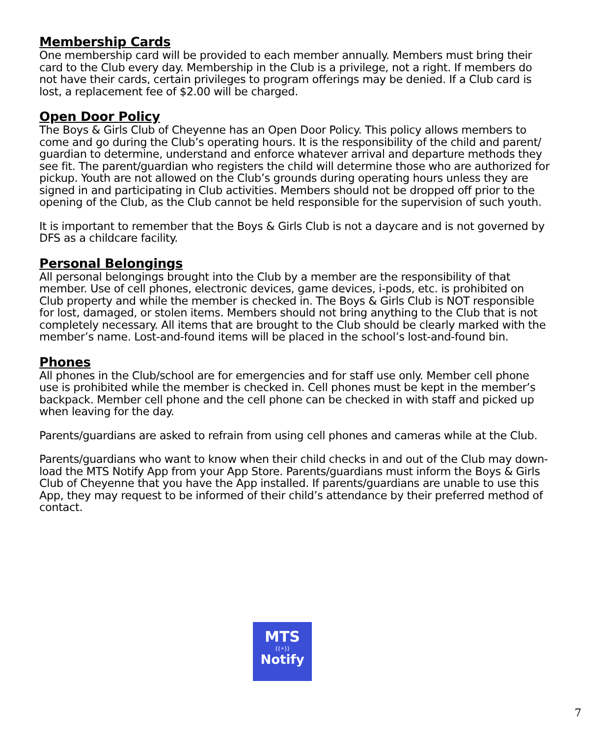Membership Cards
One membership card will be provided to each member annually. Members must bring their card to the Club every day. Membership in the Club is a privilege, not a right. If members do not have their cards, certain privileges to program offerings may be denied. If a Club card is lost, a replacement fee of $2.00 will be charged.
Open Door Policy
The Boys & Girls Club of Cheyenne has an Open Door Policy. This policy allows members to come and go during the Club’s operating hours. It is the responsibility of the child and parent/ guardian to determine, understand and enforce whatever arrival and departure methods they see fit. The parent/guardian who registers the child will determine those who are authorized for pickup. Youth are not allowed on the Club’s grounds during operating hours unless they are signed in and participating in Club activities. Members should not be dropped off prior to the opening of the Club, as the Club cannot be held responsible for the supervision of such youth.
It is important to remember that the Boys & Girls Club is not a daycare and is not governed by DFS as a childcare facility.
Personal Belongings
All personal belongings brought into the Club by a member are the responsibility of that member. Use of cell phones, electronic devices, game devices, i-pods, etc. is prohibited on Club property and while the member is checked in. The Boys & Girls Club is NOT responsible for lost, damaged, or stolen items. Members should not bring anything to the Club that is not completely necessary. All items that are brought to the Club should be clearly marked with the member’s name. Lost-and-found items will be placed in the school’s lost-and-found bin.
Phones
All phones in the Club/school are for emergencies and for staff use only. Member cell phone use is prohibited while the member is checked in. Cell phones must be kept in the member’s backpack. Member cell phone and the cell phone can be checked in with staff and picked up when leaving for the day.
Parents/guardians are asked to refrain from using cell phones and cameras while at the Club.
Parents/guardians who want to know when their child checks in and out of the Club may down-load the MTS Notify App from your App Store. Parents/guardians must inform the Boys & Girls Club of Cheyenne that you have the App installed. If parents/guardians are unable to use this App, they may request to be informed of their child’s attendance by their preferred method of contact.
MTS
((•))
Notify
7